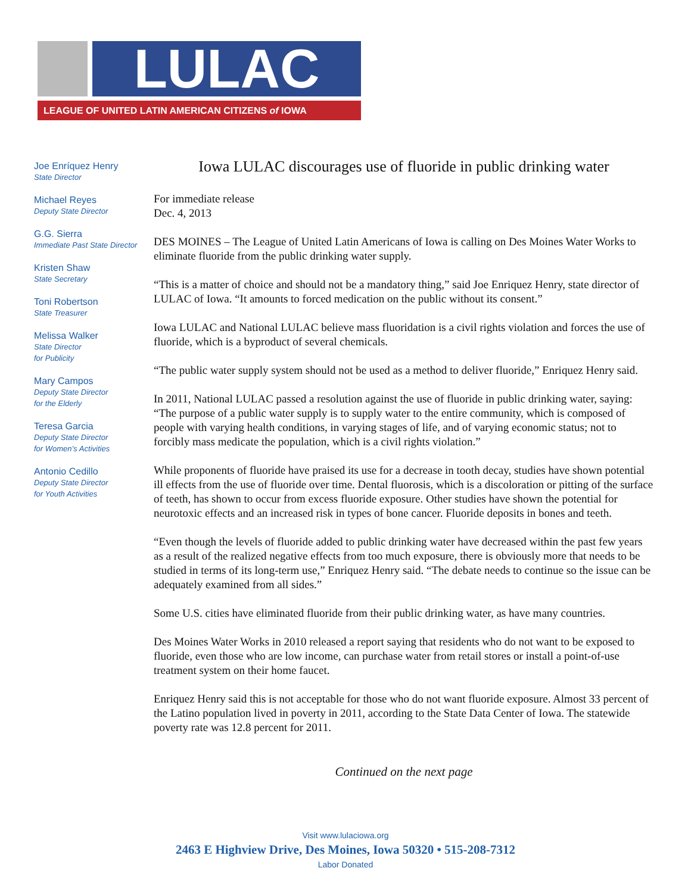LULAC
LEAGUE OF UNITED LATIN AMERICAN CITIZENS of IOWA
Joe Enríquez Henry
State Director
Michael Reyes
Deputy State Director
G.G. Sierra
Immediate Past State Director
Kristen Shaw
State Secretary
Toni Robertson
State Treasurer
Melissa Walker
State Director
for Publicity
Mary Campos
Deputy State Director
for the Elderly
Teresa Garcia
Deputy State Director
for Women’s Activities
Antonio Cedillo
Deputy State Director
for Youth Activities
Iowa LULAC discourages use of fluoride in public drinking water
For immediate release
Dec. 4, 2013
DES MOINES – The League of United Latin Americans of Iowa is calling on Des Moines Water Works to eliminate fluoride from the public drinking water supply.
“This is a matter of choice and should not be a mandatory thing,” said Joe Enriquez Henry, state director of LULAC of Iowa. “It amounts to forced medication on the public without its consent.”
Iowa LULAC and National LULAC believe mass fluoridation is a civil rights violation and forces the use of fluoride, which is a byproduct of several chemicals.
“The public water supply system should not be used as a method to deliver fluoride,” Enriquez Henry said.
In 2011, National LULAC passed a resolution against the use of fluoride in public drinking water, saying: “The purpose of a public water supply is to supply water to the entire community, which is composed of people with varying health conditions, in varying stages of life, and of varying economic status; not to forcibly mass medicate the population, which is a civil rights violation.”
While proponents of fluoride have praised its use for a decrease in tooth decay, studies have shown potential ill effects from the use of fluoride over time. Dental fluorosis, which is a discoloration or pitting of the surface of teeth, has shown to occur from excess fluoride exposure. Other studies have shown the potential for neurotoxic effects and an increased risk in types of bone cancer. Fluoride deposits in bones and teeth.
“Even though the levels of fluoride added to public drinking water have decreased within the past few years as a result of the realized negative effects from too much exposure, there is obviously more that needs to be studied in terms of its long-term use,” Enriquez Henry said. “The debate needs to continue so the issue can be adequately examined from all sides.”
Some U.S. cities have eliminated fluoride from their public drinking water, as have many countries.
Des Moines Water Works in 2010 released a report saying that residents who do not want to be exposed to fluoride, even those who are low income, can purchase water from retail stores or install a point-of-use treatment system on their home faucet.
Enriquez Henry said this is not acceptable for those who do not want fluoride exposure. Almost 33 percent of the Latino population lived in poverty in 2011, according to the State Data Center of Iowa. The statewide poverty rate was 12.8 percent for 2011.
Continued on the next page
Visit www.lulaciowa.org
2463 E Highview Drive, Des Moines, Iowa 50320 • 515-208-7312
Labor Donated